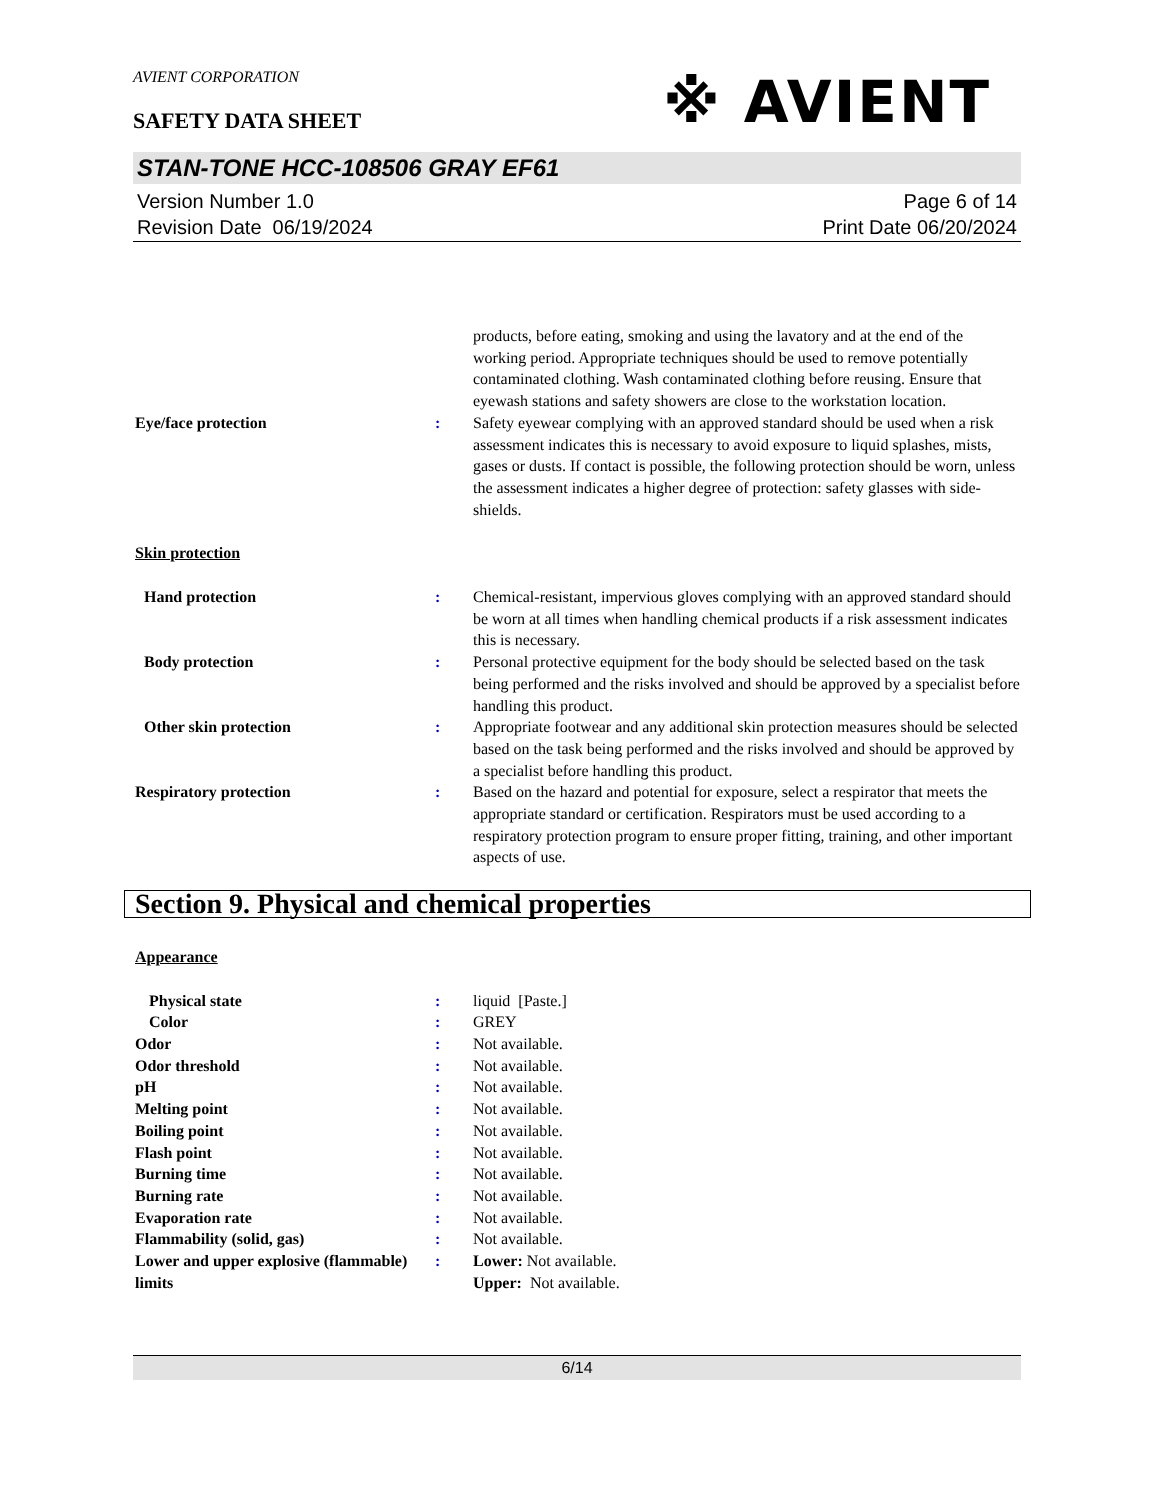※ AVIENT
AVIENT CORPORATION
SAFETY DATA SHEET
STAN-TONE HCC-108506 GRAY EF61
Version Number 1.0
Revision Date 06/19/2024
Page 6 of 14
Print Date 06/20/2024
products, before eating, smoking and using the lavatory and at the end of the working period. Appropriate techniques should be used to remove potentially contaminated clothing. Wash contaminated clothing before reusing. Ensure that eyewash stations and safety showers are close to the workstation location.
Eye/face protection : Safety eyewear complying with an approved standard should be used when a risk assessment indicates this is necessary to avoid exposure to liquid splashes, mists, gases or dusts. If contact is possible, the following protection should be worn, unless the assessment indicates a higher degree of protection: safety glasses with side-shields.
Skin protection
Hand protection : Chemical-resistant, impervious gloves complying with an approved standard should be worn at all times when handling chemical products if a risk assessment indicates this is necessary.
Body protection : Personal protective equipment for the body should be selected based on the task being performed and the risks involved and should be approved by a specialist before handling this product.
Other skin protection : Appropriate footwear and any additional skin protection measures should be selected based on the task being performed and the risks involved and should be approved by a specialist before handling this product.
Respiratory protection : Based on the hazard and potential for exposure, select a respirator that meets the appropriate standard or certification. Respirators must be used according to a respiratory protection program to ensure proper fitting, training, and other important aspects of use.
Section 9. Physical and chemical properties
Appearance
Physical state : liquid [Paste.]
Color : GREY
Odor : Not available.
Odor threshold : Not available.
pH : Not available.
Melting point : Not available.
Boiling point : Not available.
Flash point : Not available.
Burning time : Not available.
Burning rate : Not available.
Evaporation rate : Not available.
Flammability (solid, gas) : Not available.
Lower and upper explosive (flammable) limits
: Lower: Not available.
Upper: Not available.
6/14